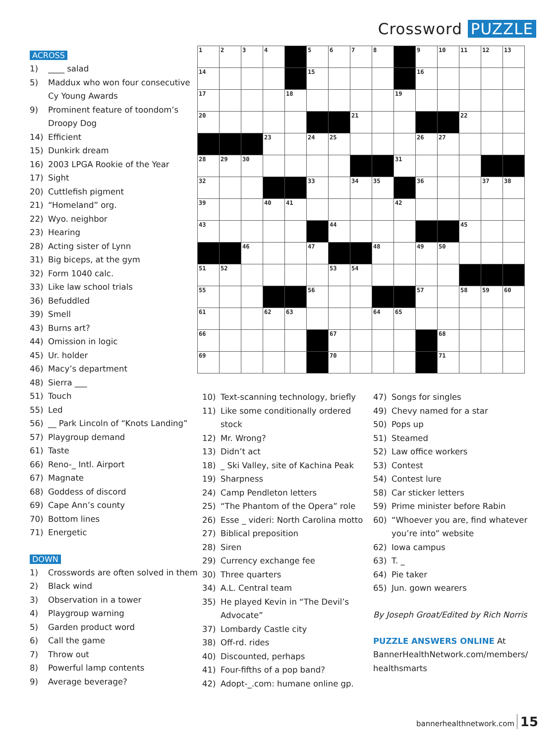Crossword PUZZLE
ACROSS
1) ____ salad
5) Maddux who won four consecutive Cy Young Awards
9) Prominent feature of toondom’s Droopy Dog
14) Efficient
15) Dunkirk dream
16) 2003 LPGA Rookie of the Year
17) Sight
20) Cuttlefish pigment
21) “Homeland” org.
22) Wyo. neighbor
23) Hearing
28) Acting sister of Lynn
31) Big biceps, at the gym
32) Form 1040 calc.
33) Like law school trials
36) Befuddled
39) Smell
43) Burns art?
44) Omission in logic
45) Ur. holder
46) Macy’s department
48) Sierra ___
51) Touch
55) Led
56) __ Park Lincoln of “Knots Landing”
57) Playgroup demand
61) Taste
66) Reno-_ Intl. Airport
67) Magnate
68) Goddess of discord
69) Cape Ann’s county
70) Bottom lines
71) Energetic
DOWN
1) Crosswords are often solved in them
2) Black wind
3) Observation in a tower
4) Playgroup warning
5) Garden product word
6) Call the game
7) Throw out
8) Powerful lamp contents
9) Average beverage?
| 1 | 2 | 3 | 4 | | 5 | 6 | 7 | 8 | | 9 | 10 | 11 | 12 | 13 |
| 14 | | | | | 15 | | | | | 16 | | | | |
| 17 | | | | 18 | | | | | 19 | | | | | |
| 20 | | | | | | | 21 | | | | | 22 | | |
| | | | 23 | | 24 | 25 | | | | 26 | 27 | | | |
| 28 | 29 | 30 | | | | | | | 31 | | | | | |
| 32 | | | | | 33 | | 34 | 35 | | 36 | | | 37 | 38 |
| 39 | | | 40 | 41 | | | | | 42 | | | | | |
| 43 | | | | | | 44 | | | | | | 45 | | |
| | | 46 | | | 47 | | | 48 | | 49 | 50 | | | |
| 51 | 52 | | | | | 53 | 54 | | | | | | | |
| 55 | | | | | 56 | | | | | 57 | | 58 | 59 | 60 |
| 61 | | | 62 | 63 | | | | 64 | 65 | | | | | |
| 66 | | | | | | 67 | | | | | 68 | | | |
| 69 | | | | | | 70 | | | | | 71 | | | |
10) Text-scanning technology, briefly
11) Like some conditionally ordered stock
12) Mr. Wrong?
13) Didn’t act
18) _ Ski Valley, site of Kachina Peak
19) Sharpness
24) Camp Pendleton letters
25) “The Phantom of the Opera” role
26) Esse _ videri: North Carolina motto
27) Biblical preposition
28) Siren
29) Currency exchange fee
30) Three quarters
34) A.L. Central team
35) He played Kevin in “The Devil’s Advocate”
37) Lombardy Castle city
38) Off-rd. rides
40) Discounted, perhaps
41) Four-fifths of a pop band?
42) Adopt-_.com: humane online gp.
47) Songs for singles
49) Chevy named for a star
50) Pops up
51) Steamed
52) Law office workers
53) Contest
54) Contest lure
58) Car sticker letters
59) Prime minister before Rabin
60) “Whoever you are, find whatever you’re into” website
62) Iowa campus
63) T. _
64) Pie taker
65) Jun. gown wearers
By Joseph Groat/Edited by Rich Norris
PUZZLE ANSWERS ONLINE At BannerHealthNetwork.com/members/ healthsmarts
bannerhealthnetwork.com 15